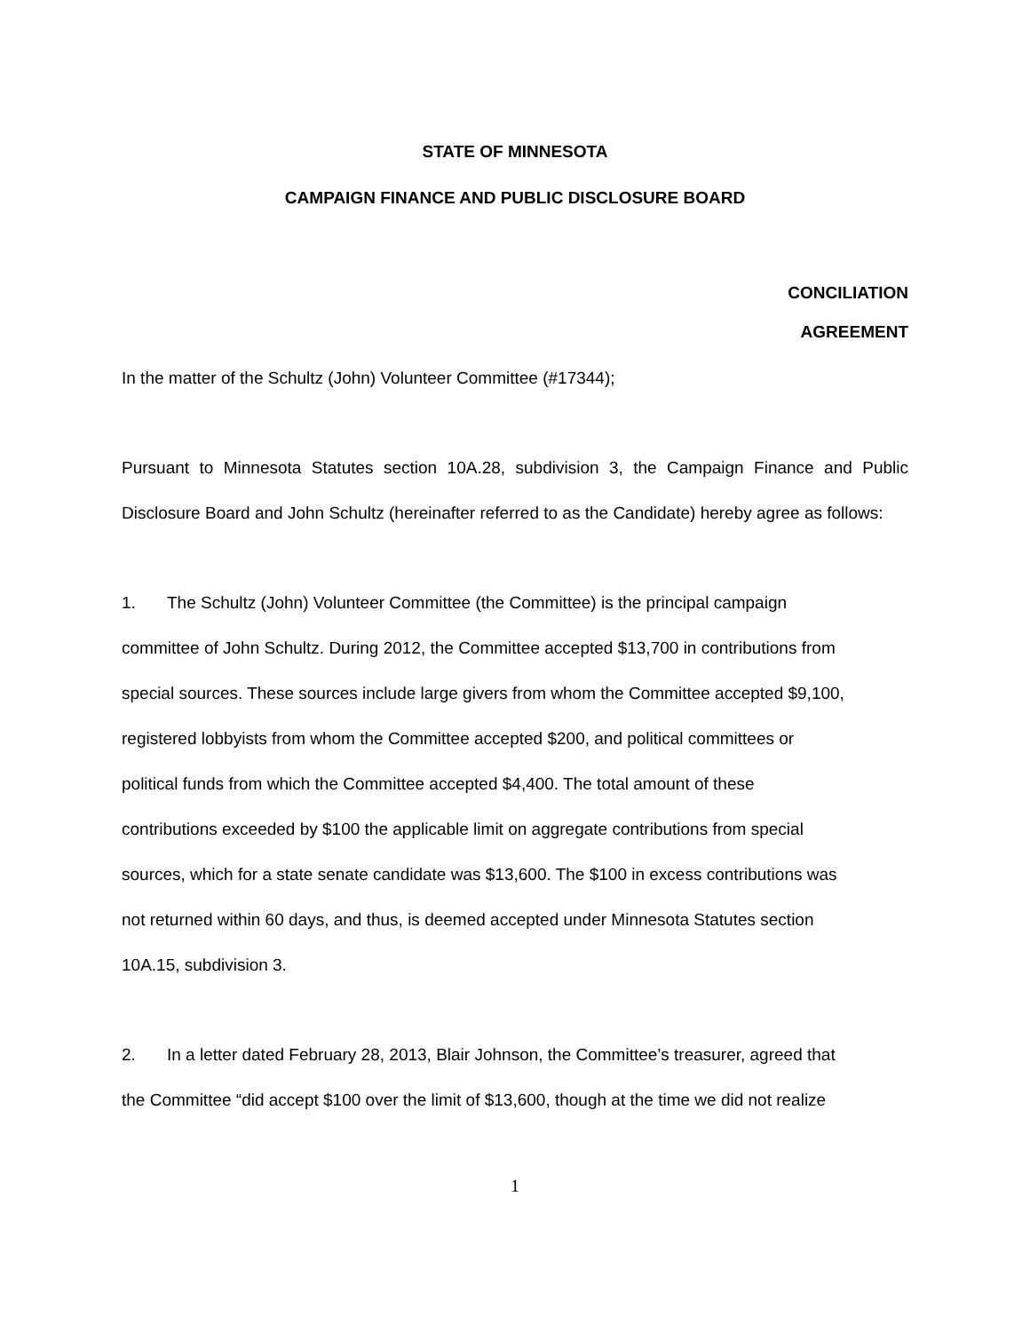STATE OF MINNESOTA
CAMPAIGN FINANCE AND PUBLIC DISCLOSURE BOARD
CONCILIATION
AGREEMENT
In the matter of the Schultz (John) Volunteer Committee (#17344);
Pursuant to Minnesota Statutes section 10A.28, subdivision 3, the Campaign Finance and Public Disclosure Board and John Schultz (hereinafter referred to as the Candidate) hereby agree as follows:
1. The Schultz (John) Volunteer Committee (the Committee) is the principal campaign
committee of John Schultz. During 2012, the Committee accepted $13,700 in contributions from
special sources. These sources include large givers from whom the Committee accepted $9,100,
registered lobbyists from whom the Committee accepted $200, and political committees or
political funds from which the Committee accepted $4,400. The total amount of these
contributions exceeded by $100 the applicable limit on aggregate contributions from special
sources, which for a state senate candidate was $13,600. The $100 in excess contributions was
not returned within 60 days, and thus, is deemed accepted under Minnesota Statutes section
10A.15, subdivision 3.
2. In a letter dated February 28, 2013, Blair Johnson, the Committee’s treasurer, agreed that
the Committee “did accept $100 over the limit of $13,600, though at the time we did not realize
1